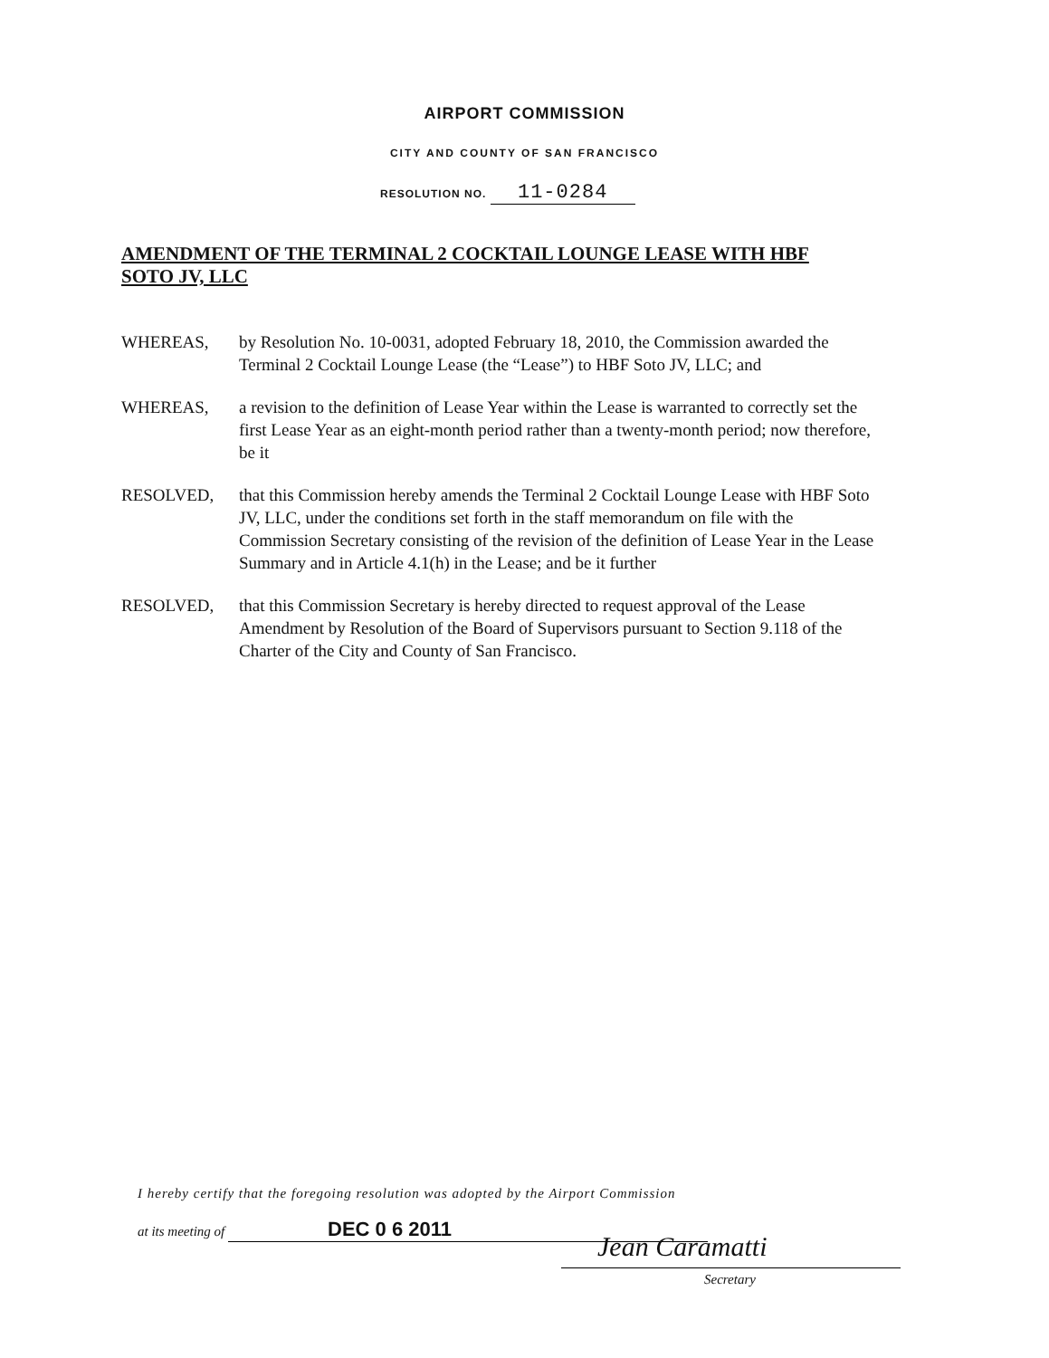AIRPORT COMMISSION
CITY AND COUNTY OF SAN FRANCISCO
RESOLUTION NO. 11-0284
AMENDMENT OF THE TERMINAL 2 COCKTAIL LOUNGE LEASE WITH HBF SOTO JV, LLC
WHEREAS, by Resolution No. 10-0031, adopted February 18, 2010, the Commission awarded the Terminal 2 Cocktail Lounge Lease (the “Lease”) to HBF Soto JV, LLC; and
WHEREAS, a revision to the definition of Lease Year within the Lease is warranted to correctly set the first Lease Year as an eight-month period rather than a twenty-month period; now therefore, be it
RESOLVED, that this Commission hereby amends the Terminal 2 Cocktail Lounge Lease with HBF Soto JV, LLC, under the conditions set forth in the staff memorandum on file with the Commission Secretary consisting of the revision of the definition of Lease Year in the Lease Summary and in Article 4.1(h) in the Lease; and be it further
RESOLVED, that this Commission Secretary is hereby directed to request approval of the Lease Amendment by Resolution of the Board of Supervisors pursuant to Section 9.118 of the Charter of the City and County of San Francisco.
I hereby certify that the foregoing resolution was adopted by the Airport Commission
at its meeting of DEC 0 6 2011
Jean Caramatti
Secretary